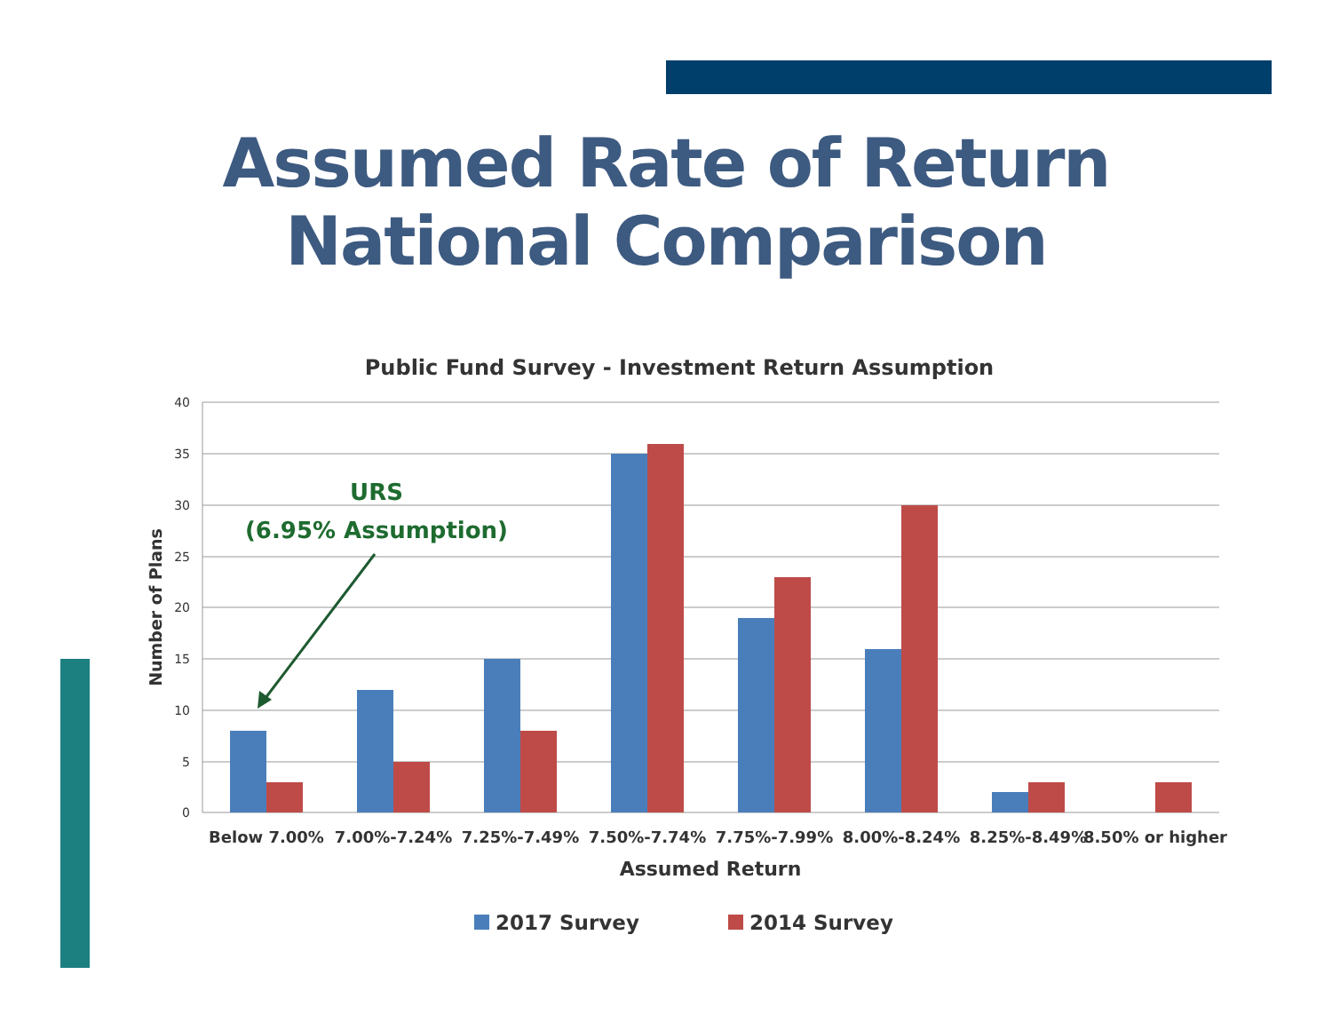Assumed Rate of Return
National Comparison
Public Fund Survey - Investment Return Assumption
40
35
30
25
20
15
10
5
0
Number of Plans
Below 7.00%
7.00%-7.24%
7.25%-7.49%
7.50%-7.74%
7.75%-7.99%
8.00%-8.24%
8.25%-8.49%
8.50% or higher
Assumed Return
URS
(6.95% Assumption)
2017 Survey
2014 Survey